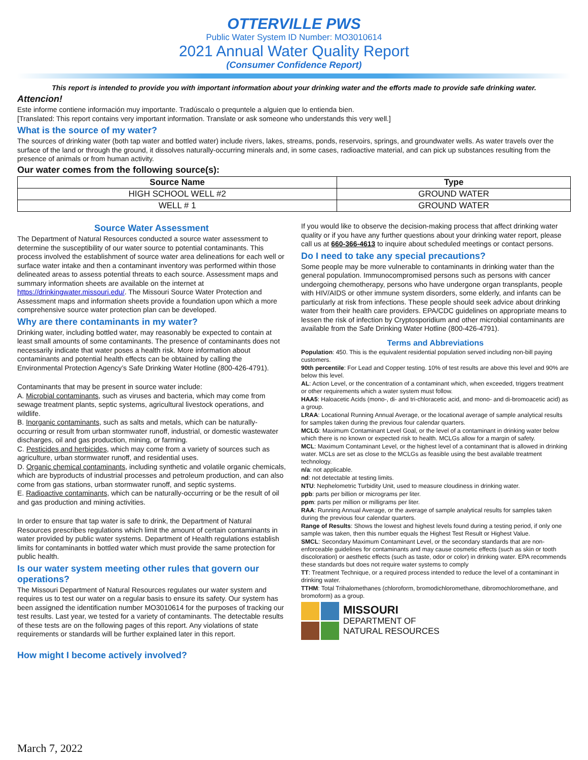OTTERVILLE PWS
Public Water System ID Number: MO3010614
2021 Annual Water Quality Report
(Consumer Confidence Report)
This report is intended to provide you with important information about your drinking water and the efforts made to provide safe drinking water.
Attencion!
Este informe contiene información muy importante. Tradúscalo o prequntele a alguien que lo entienda bien.
[Translated: This report contains very important information. Translate or ask someone who understands this very well.]
What is the source of my water?
The sources of drinking water (both tap water and bottled water) include rivers, lakes, streams, ponds, reservoirs, springs, and groundwater wells. As water travels over the surface of the land or through the ground, it dissolves naturally-occurring minerals and, in some cases, radioactive material, and can pick up substances resulting from the presence of animals or from human activity.
Our water comes from the following source(s):
| Source Name | Type |
| --- | --- |
| HIGH SCHOOL WELL #2 | GROUND WATER |
| WELL # 1 | GROUND WATER |
Source Water Assessment
The Department of Natural Resources conducted a source water assessment to determine the susceptibility of our water source to potential contaminants. This process involved the establishment of source water area delineations for each well or surface water intake and then a contaminant inventory was performed within those delineated areas to assess potential threats to each source. Assessment maps and summary information sheets are available on the internet at https://drinkingwater.missouri.edu/. The Missouri Source Water Protection and Assessment maps and information sheets provide a foundation upon which a more comprehensive source water protection plan can be developed.
Why are there contaminants in my water?
Drinking water, including bottled water, may reasonably be expected to contain at least small amounts of some contaminants. The presence of contaminants does not necessarily indicate that water poses a health risk. More information about contaminants and potential health effects can be obtained by calling the Environmental Protection Agency’s Safe Drinking Water Hotline (800-426-4791).
Contaminants that may be present in source water include:
A. Microbial contaminants, such as viruses and bacteria, which may come from sewage treatment plants, septic systems, agricultural livestock operations, and wildlife.
B. Inorganic contaminants, such as salts and metals, which can be naturally-occurring or result from urban stormwater runoff, industrial, or domestic wastewater discharges, oil and gas production, mining, or farming.
C. Pesticides and herbicides, which may come from a variety of sources such as agriculture, urban stormwater runoff, and residential uses.
D. Organic chemical contaminants, including synthetic and volatile organic chemicals, which are byproducts of industrial processes and petroleum production, and can also come from gas stations, urban stormwater runoff, and septic systems.
E. Radioactive contaminants, which can be naturally-occurring or be the result of oil and gas production and mining activities.
In order to ensure that tap water is safe to drink, the Department of Natural Resources prescribes regulations which limit the amount of certain contaminants in water provided by public water systems. Department of Health regulations establish limits for contaminants in bottled water which must provide the same protection for public health.
Is our water system meeting other rules that govern our operations?
The Missouri Department of Natural Resources regulates our water system and requires us to test our water on a regular basis to ensure its safety. Our system has been assigned the identification number MO3010614 for the purposes of tracking our test results. Last year, we tested for a variety of contaminants. The detectable results of these tests are on the following pages of this report. Any violations of state requirements or standards will be further explained later in this report.
How might I become actively involved?
If you would like to observe the decision-making process that affect drinking water quality or if you have any further questions about your drinking water report, please call us at 660-366-4613 to inquire about scheduled meetings or contact persons.
Do I need to take any special precautions?
Some people may be more vulnerable to contaminants in drinking water than the general population. Immunocompromised persons such as persons with cancer undergoing chemotherapy, persons who have undergone organ transplants, people with HIV/AIDS or other immune system disorders, some elderly, and infants can be particularly at risk from infections. These people should seek advice about drinking water from their health care providers. EPA/CDC guidelines on appropriate means to lessen the risk of infection by Cryptosporidium and other microbial contaminants are available from the Safe Drinking Water Hotline (800-426-4791).
Terms and Abbreviations
Population: 450. This is the equivalent residential population served including non-bill paying customers.
90th percentile: For Lead and Copper testing. 10% of test results are above this level and 90% are below this level.
AL: Action Level, or the concentration of a contaminant which, when exceeded, triggers treatment or other requirements which a water system must follow.
HAA5: Haloacetic Acids (mono-, di- and tri-chloracetic acid, and mono- and di-bromoacetic acid) as a group.
LRAA: Locational Running Annual Average, or the locational average of sample analytical results for samples taken during the previous four calendar quarters.
MCLG: Maximum Contaminant Level Goal, or the level of a contaminant in drinking water below which there is no known or expected risk to health. MCLGs allow for a margin of safety.
MCL: Maximum Contaminant Level, or the highest level of a contaminant that is allowed in drinking water. MCLs are set as close to the MCLGs as feasible using the best available treatment technology.
n/a: not applicable.
nd: not detectable at testing limits.
NTU: Nephelometric Turbidity Unit, used to measure cloudiness in drinking water.
ppb: parts per billion or micrograms per liter.
ppm: parts per million or milligrams per liter.
RAA: Running Annual Average, or the average of sample analytical results for samples taken during the previous four calendar quarters.
Range of Results: Shows the lowest and highest levels found during a testing period, if only one sample was taken, then this number equals the Highest Test Result or Highest Value.
SMCL: Secondary Maximum Contaminant Level, or the secondary standards that are non-enforceable guidelines for contaminants and may cause cosmetic effects (such as skin or tooth discoloration) or aesthetic effects (such as taste, odor or color) in drinking water. EPA recommends these standards but does not require water systems to comply
TT: Treatment Technique, or a required process intended to reduce the level of a contaminant in drinking water.
TTHM: Total Trihalomethanes (chloroform, bromodichloromethane, dibromochloromethane, and bromoform) as a group.
MISSOURI
DEPARTMENT OF
NATURAL RESOURCES
March 7, 2022